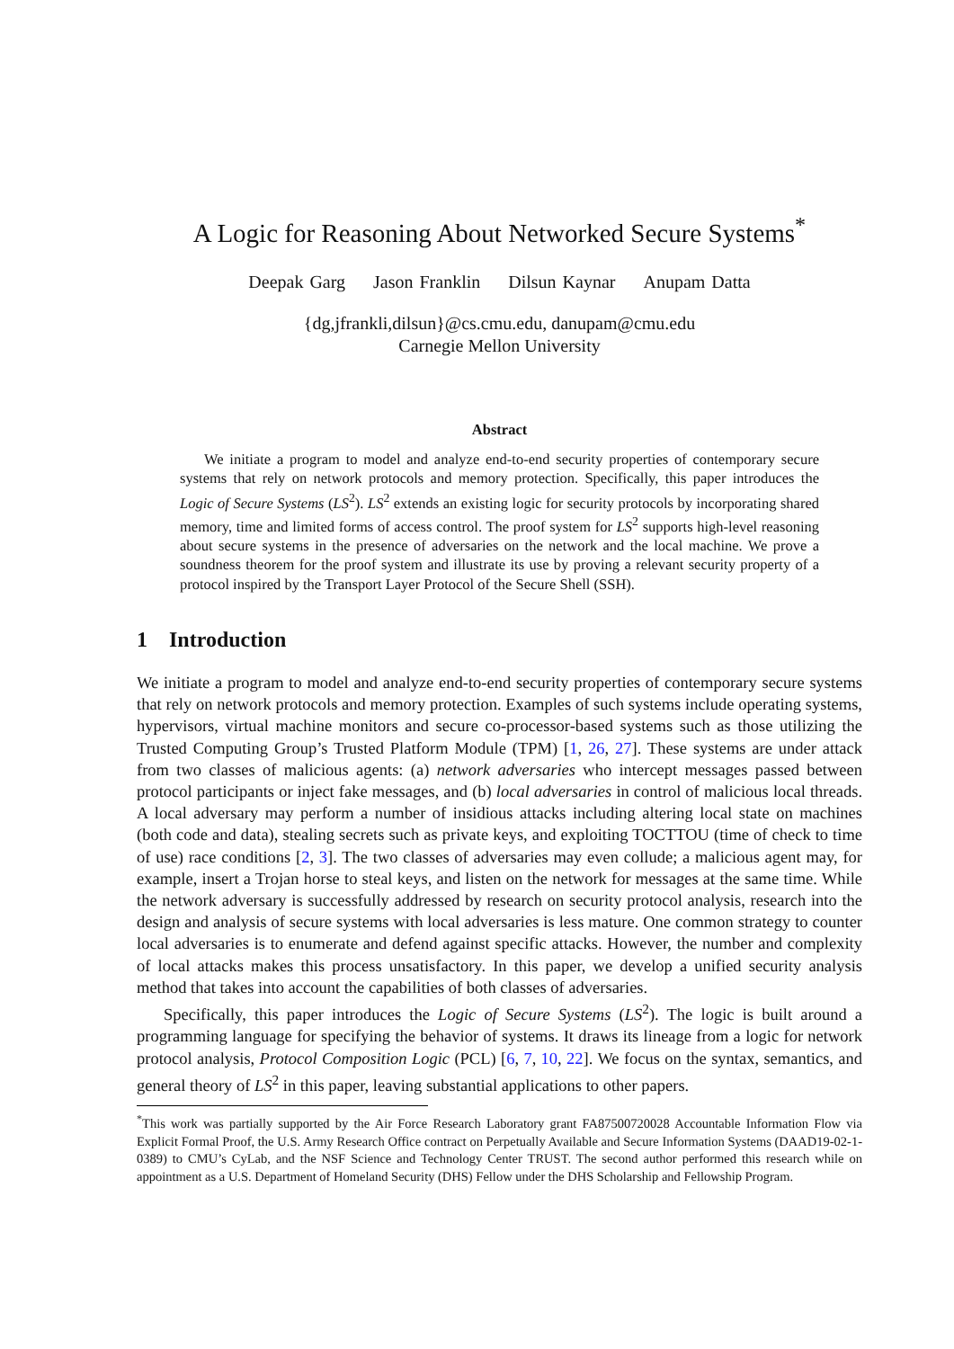A Logic for Reasoning About Networked Secure Systems<sup>*</sup>
Deepak Garg Jason Franklin Dilsun Kaynar Anupam Datta
{dg,jfrankli,dilsun}@cs.cmu.edu, danupam@cmu.edu
Carnegie Mellon University
Abstract
We initiate a program to model and analyze end-to-end security properties of contemporary secure systems that rely on network protocols and memory protection. Specifically, this paper introduces the Logic of Secure Systems (LS<sup>2</sup>). LS<sup>2</sup> extends an existing logic for security protocols by incorporating shared memory, time and limited forms of access control. The proof system for LS<sup>2</sup> supports high-level reasoning about secure systems in the presence of adversaries on the network and the local machine. We prove a soundness theorem for the proof system and illustrate its use by proving a relevant security property of a protocol inspired by the Transport Layer Protocol of the Secure Shell (SSH).
1 Introduction
We initiate a program to model and analyze end-to-end security properties of contemporary secure systems that rely on network protocols and memory protection. Examples of such systems include operating systems, hypervisors, virtual machine monitors and secure co-processor-based systems such as those utilizing the Trusted Computing Group’s Trusted Platform Module (TPM) [1, 26, 27]. These systems are under attack from two classes of malicious agents: (a) network adversaries who intercept messages passed between protocol participants or inject fake messages, and (b) local adversaries in control of malicious local threads. A local adversary may perform a number of insidious attacks including altering local state on machines (both code and data), stealing secrets such as private keys, and exploiting TOCTTOU (time of check to time of use) race conditions [2, 3]. The two classes of adversaries may even collude; a malicious agent may, for example, insert a Trojan horse to steal keys, and listen on the network for messages at the same time. While the network adversary is successfully addressed by research on security protocol analysis, research into the design and analysis of secure systems with local adversaries is less mature. One common strategy to counter local adversaries is to enumerate and defend against specific attacks. However, the number and complexity of local attacks makes this process unsatisfactory. In this paper, we develop a unified security analysis method that takes into account the capabilities of both classes of adversaries.
Specifically, this paper introduces the Logic of Secure Systems (LS<sup>2</sup>). The logic is built around a programming language for specifying the behavior of systems. It draws its lineage from a logic for network protocol analysis, Protocol Composition Logic (PCL) [6, 7, 10, 22]. We focus on the syntax, semantics, and general theory of LS<sup>2</sup> in this paper, leaving substantial applications to other papers.
<sup>*</sup> This work was partially supported by the Air Force Research Laboratory grant FA87500720028 Accountable Information Flow via Explicit Formal Proof, the U.S. Army Research Office contract on Perpetually Available and Secure Information Systems (DAAD19-02-1-0389) to CMU’s CyLab, and the NSF Science and Technology Center TRUST. The second author performed this research while on appointment as a U.S. Department of Homeland Security (DHS) Fellow under the DHS Scholarship and Fellowship Program.